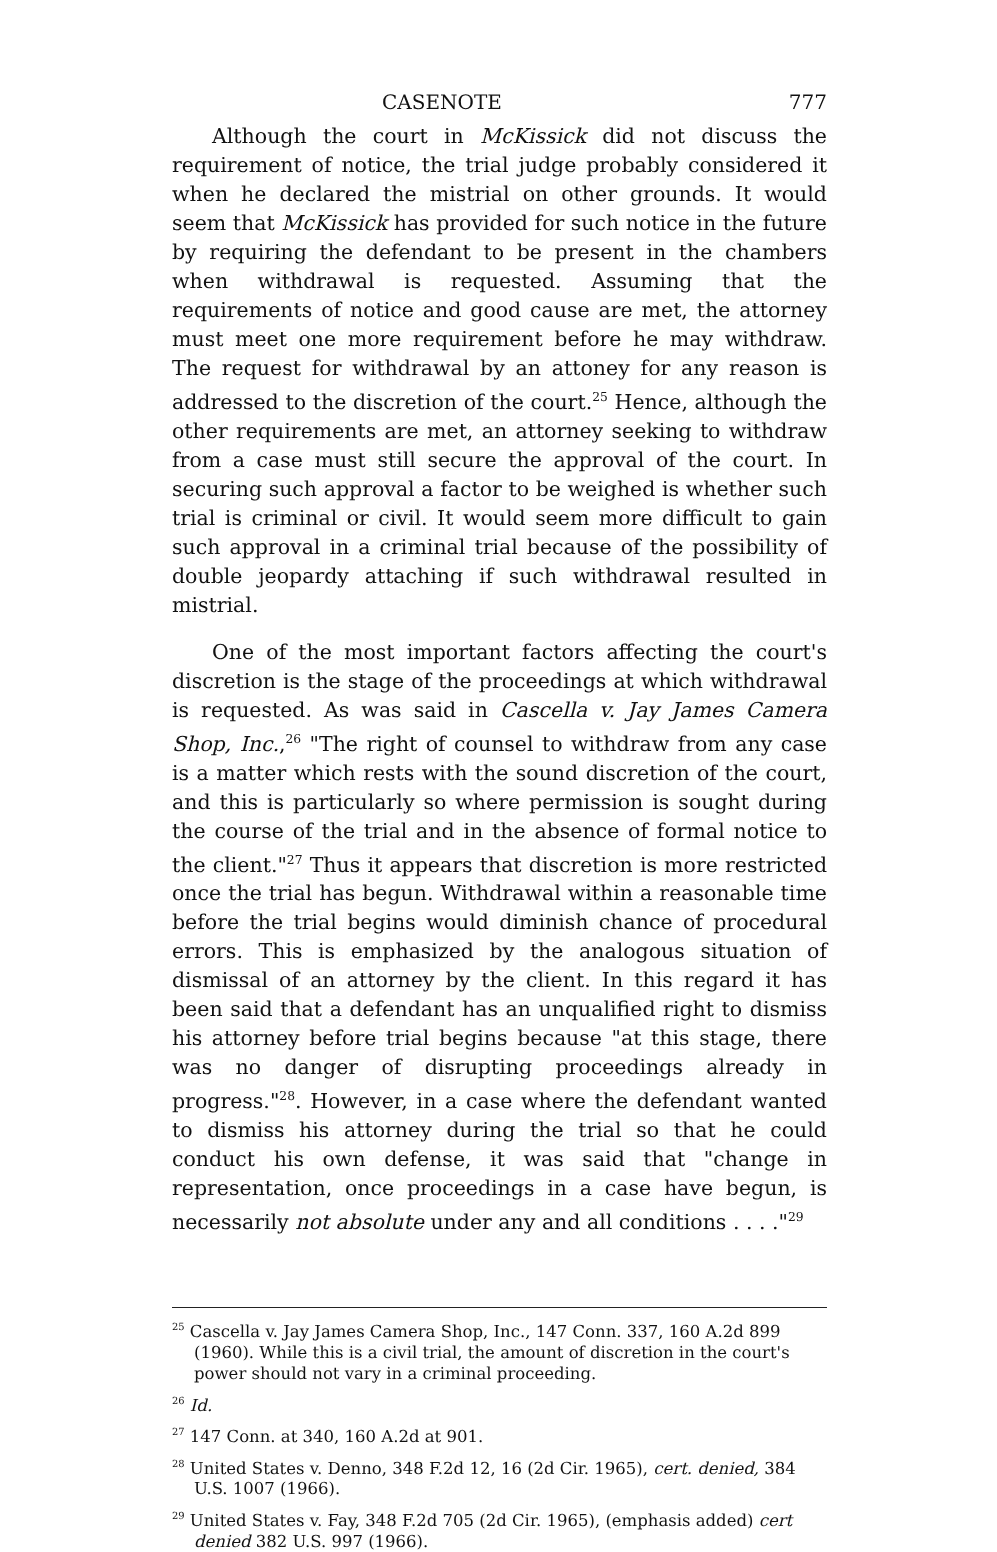CASENOTE 777
Although the court in McKissick did not discuss the requirement of notice, the trial judge probably considered it when he declared the mistrial on other grounds. It would seem that McKissick has provided for such notice in the future by requiring the defendant to be present in the chambers when withdrawal is requested. Assuming that the requirements of notice and good cause are met, the attorney must meet one more requirement before he may withdraw. The request for withdrawal by an attoney for any reason is addressed to the discretion of the court.<sup>25</sup> Hence, although the other requirements are met, an attorney seeking to withdraw from a case must still secure the approval of the court. In securing such approval a factor to be weighed is whether such trial is criminal or civil. It would seem more difficult to gain such approval in a criminal trial because of the possibility of double jeopardy attaching if such withdrawal resulted in mistrial.
One of the most important factors affecting the court's discretion is the stage of the proceedings at which withdrawal is requested. As was said in Cascella v. Jay James Camera Shop, Inc.,<sup>26</sup> "The right of counsel to withdraw from any case is a matter which rests with the sound discretion of the court, and this is particularly so where permission is sought during the course of the trial and in the absence of formal notice to the client."<sup>27</sup> Thus it appears that discretion is more restricted once the trial has begun. Withdrawal within a reasonable time before the trial begins would diminish chance of procedural errors. This is emphasized by the analogous situation of dismissal of an attorney by the client. In this regard it has been said that a defendant has an unqualified right to dismiss his attorney before trial begins because "at this stage, there was no danger of disrupting proceedings already in progress."<sup>28</sup>. However, in a case where the defendant wanted to dismiss his attorney during the trial so that he could conduct his own defense, it was said that "change in representation, once proceedings in a case have begun, is necessarily not absolute under any and all conditions . . . ."<sup>29</sup>
<sup>25</sup> Cascella v. Jay James Camera Shop, Inc., 147 Conn. 337, 160 A.2d 899 (1960). While this is a civil trial, the amount of discretion in the court's power should not vary in a criminal proceeding.
<sup>26</sup> Id.
<sup>27</sup> 147 Conn. at 340, 160 A.2d at 901.
<sup>28</sup> United States v. Denno, 348 F.2d 12, 16 (2d Cir. 1965), cert. denied, 384 U.S. 1007 (1966).
<sup>29</sup> United States v. Fay, 348 F.2d 705 (2d Cir. 1965), (emphasis added) cert denied 382 U.S. 997 (1966).